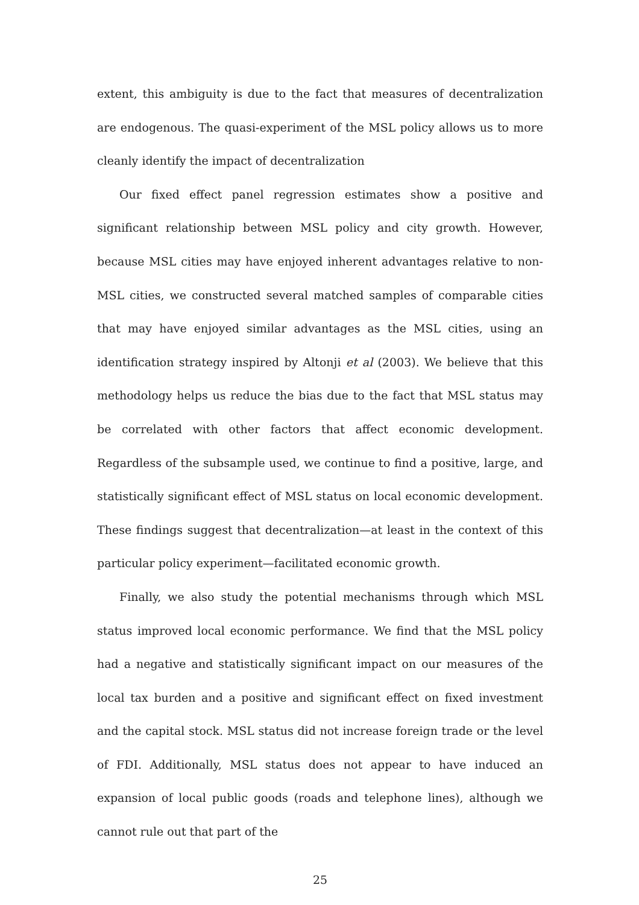extent, this ambiguity is due to the fact that measures of decentralization are endogenous. The quasi-experiment of the MSL policy allows us to more cleanly identify the impact of decentralization
Our fixed effect panel regression estimates show a positive and significant relationship between MSL policy and city growth. However, because MSL cities may have enjoyed inherent advantages relative to non-MSL cities, we constructed several matched samples of comparable cities that may have enjoyed similar advantages as the MSL cities, using an identification strategy inspired by Altonji et al (2003). We believe that this methodology helps us reduce the bias due to the fact that MSL status may be correlated with other factors that affect economic development. Regardless of the subsample used, we continue to find a positive, large, and statistically significant effect of MSL status on local economic development. These findings suggest that decentralization—at least in the context of this particular policy experiment—facilitated economic growth.
Finally, we also study the potential mechanisms through which MSL status improved local economic performance. We find that the MSL policy had a negative and statistically significant impact on our measures of the local tax burden and a positive and significant effect on fixed investment and the capital stock. MSL status did not increase foreign trade or the level of FDI. Additionally, MSL status does not appear to have induced an expansion of local public goods (roads and telephone lines), although we cannot rule out that part of the
25